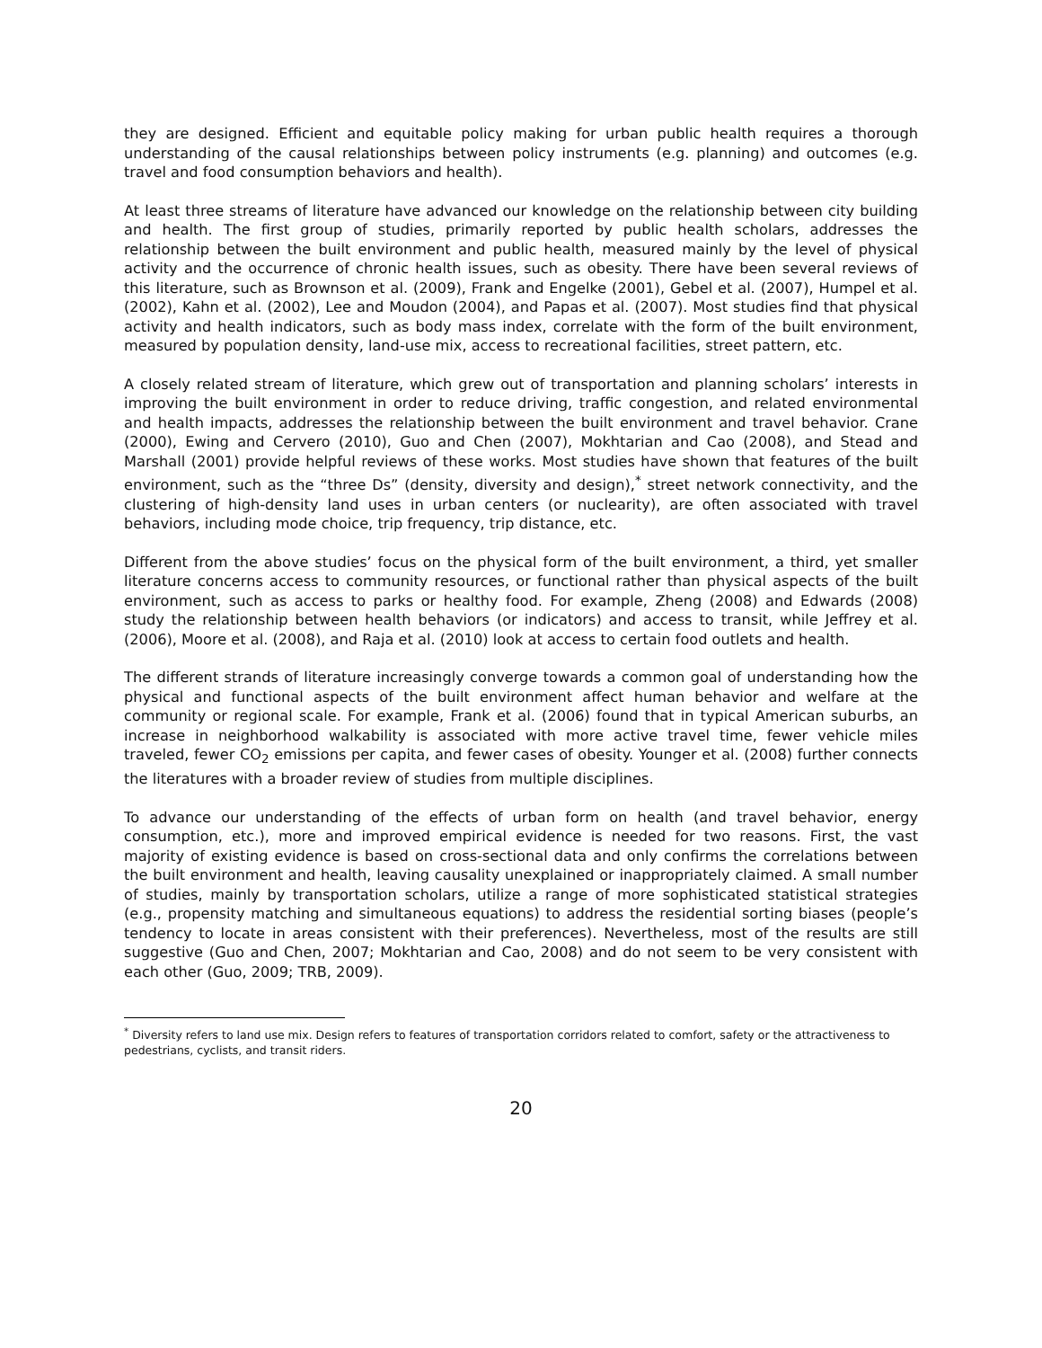they are designed. Efficient and equitable policy making for urban public health requires a thorough understanding of the causal relationships between policy instruments (e.g. planning) and outcomes (e.g. travel and food consumption behaviors and health).
At least three streams of literature have advanced our knowledge on the relationship between city building and health. The first group of studies, primarily reported by public health scholars, addresses the relationship between the built environment and public health, measured mainly by the level of physical activity and the occurrence of chronic health issues, such as obesity. There have been several reviews of this literature, such as Brownson et al. (2009), Frank and Engelke (2001), Gebel et al. (2007), Humpel et al. (2002), Kahn et al. (2002), Lee and Moudon (2004), and Papas et al. (2007). Most studies find that physical activity and health indicators, such as body mass index, correlate with the form of the built environment, measured by population density, land-use mix, access to recreational facilities, street pattern, etc.
A closely related stream of literature, which grew out of transportation and planning scholars’ interests in improving the built environment in order to reduce driving, traffic congestion, and related environmental and health impacts, addresses the relationship between the built environment and travel behavior. Crane (2000), Ewing and Cervero (2010), Guo and Chen (2007), Mokhtarian and Cao (2008), and Stead and Marshall (2001) provide helpful reviews of these works. Most studies have shown that features of the built environment, such as the “three Ds” (density, diversity and design),<sup>*</sup> street network connectivity, and the clustering of high-density land uses in urban centers (or nuclearity), are often associated with travel behaviors, including mode choice, trip frequency, trip distance, etc.
Different from the above studies’ focus on the physical form of the built environment, a third, yet smaller literature concerns access to community resources, or functional rather than physical aspects of the built environment, such as access to parks or healthy food. For example, Zheng (2008) and Edwards (2008) study the relationship between health behaviors (or indicators) and access to transit, while Jeffrey et al. (2006), Moore et al. (2008), and Raja et al. (2010) look at access to certain food outlets and health.
The different strands of literature increasingly converge towards a common goal of understanding how the physical and functional aspects of the built environment affect human behavior and welfare at the community or regional scale. For example, Frank et al. (2006) found that in typical American suburbs, an increase in neighborhood walkability is associated with more active travel time, fewer vehicle miles traveled, fewer CO<sub>2</sub> emissions per capita, and fewer cases of obesity. Younger et al. (2008) further connects the literatures with a broader review of studies from multiple disciplines.
To advance our understanding of the effects of urban form on health (and travel behavior, energy consumption, etc.), more and improved empirical evidence is needed for two reasons. First, the vast majority of existing evidence is based on cross-sectional data and only confirms the correlations between the built environment and health, leaving causality unexplained or inappropriately claimed. A small number of studies, mainly by transportation scholars, utilize a range of more sophisticated statistical strategies (e.g., propensity matching and simultaneous equations) to address the residential sorting biases (people’s tendency to locate in areas consistent with their preferences). Nevertheless, most of the results are still suggestive (Guo and Chen, 2007; Mokhtarian and Cao, 2008) and do not seem to be very consistent with each other (Guo, 2009; TRB, 2009).
<sup>*</sup> Diversity refers to land use mix. Design refers to features of transportation corridors related to comfort, safety or the attractiveness to pedestrians, cyclists, and transit riders.
20